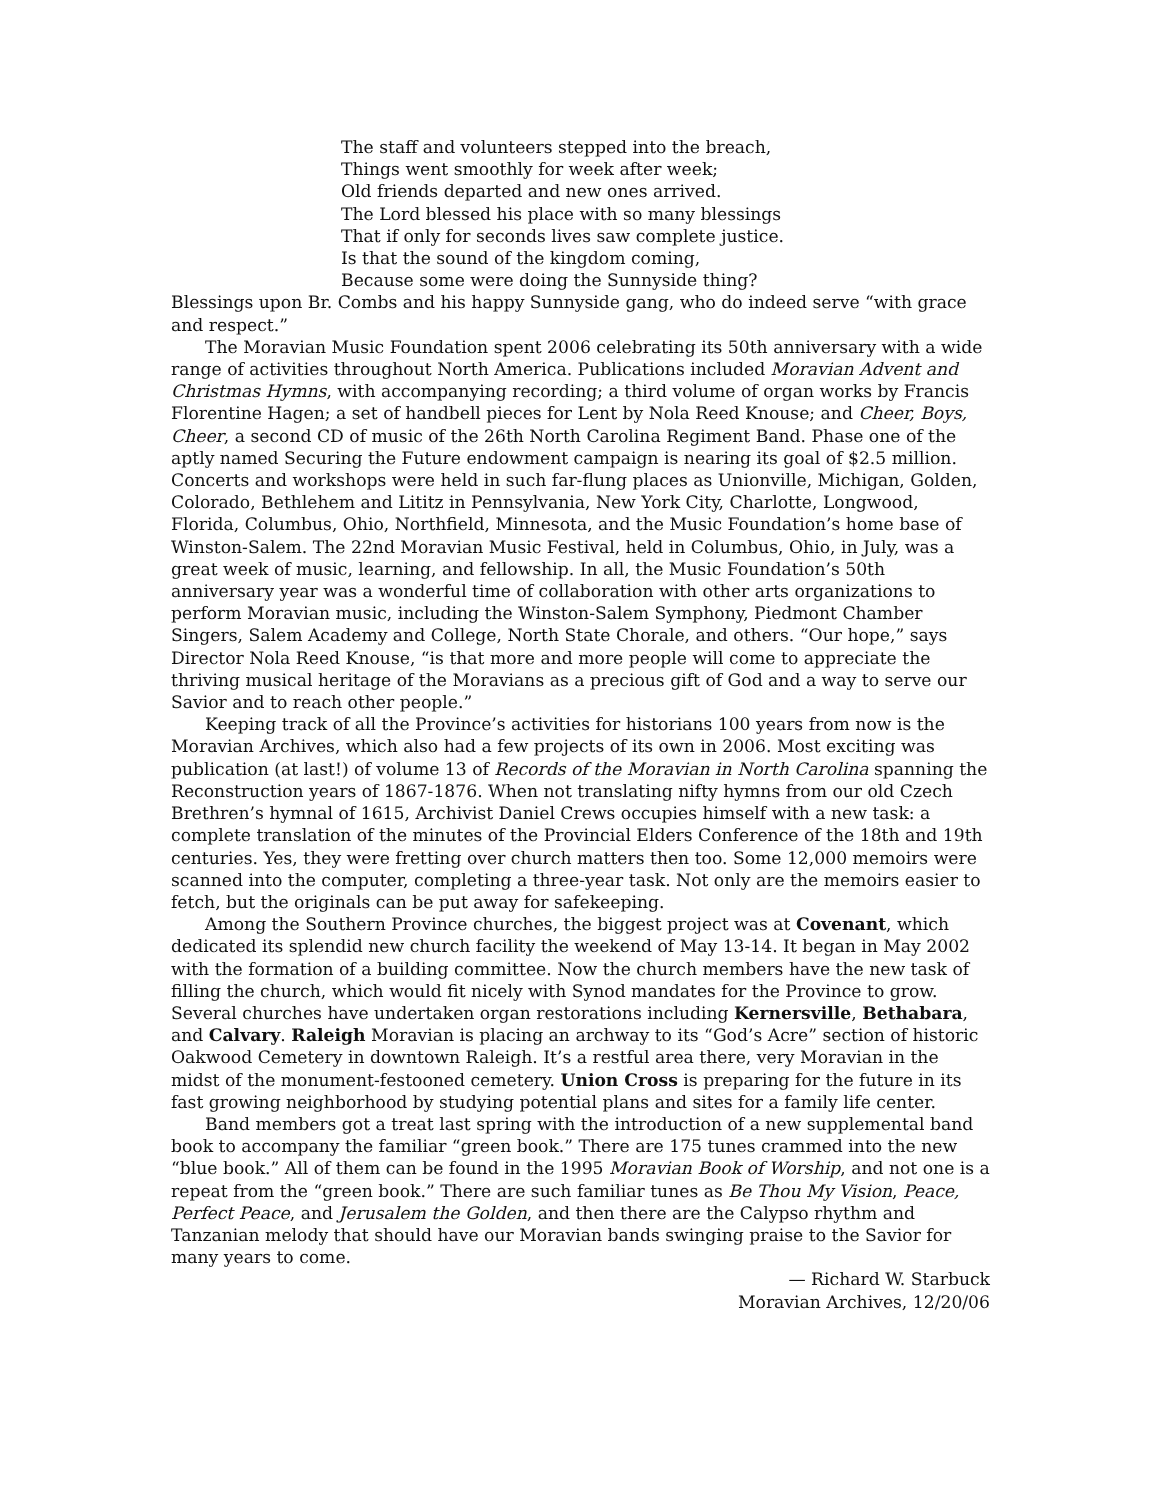The staff and volunteers stepped into the breach,
Things went smoothly for week after week;
Old friends departed and new ones arrived.
The Lord blessed his place with so many blessings
That if only for seconds lives saw complete justice.
Is that the sound of the kingdom coming,
Because some were doing the Sunnyside thing?
Blessings upon Br. Combs and his happy Sunnyside gang, who do indeed serve “with grace and respect.”
The Moravian Music Foundation spent 2006 celebrating its 50th anniversary with a wide range of activities throughout North America. Publications included Moravian Advent and Christmas Hymns, with accompanying recording; a third volume of organ works by Francis Florentine Hagen; a set of handbell pieces for Lent by Nola Reed Knouse; and Cheer, Boys, Cheer, a second CD of music of the 26th North Carolina Regiment Band. Phase one of the aptly named Securing the Future endowment campaign is nearing its goal of $2.5 million. Concerts and workshops were held in such far-flung places as Unionville, Michigan, Golden, Colorado, Bethlehem and Lititz in Pennsylvania, New York City, Charlotte, Longwood, Florida, Columbus, Ohio, Northfield, Minnesota, and the Music Foundation’s home base of Winston-Salem. The 22nd Moravian Music Festival, held in Columbus, Ohio, in July, was a great week of music, learning, and fellowship. In all, the Music Foundation’s 50th anniversary year was a wonderful time of collaboration with other arts organizations to perform Moravian music, including the Winston-Salem Symphony, Piedmont Chamber Singers, Salem Academy and College, North State Chorale, and others. “Our hope,” says Director Nola Reed Knouse, “is that more and more people will come to appreciate the thriving musical heritage of the Moravians as a precious gift of God and a way to serve our Savior and to reach other people.”
Keeping track of all the Province’s activities for historians 100 years from now is the Moravian Archives, which also had a few projects of its own in 2006. Most exciting was publication (at last!) of volume 13 of Records of the Moravian in North Carolina spanning the Reconstruction years of 1867-1876. When not translating nifty hymns from our old Czech Brethren’s hymnal of 1615, Archivist Daniel Crews occupies himself with a new task: a complete translation of the minutes of the Provincial Elders Conference of the 18th and 19th centuries. Yes, they were fretting over church matters then too. Some 12,000 memoirs were scanned into the computer, completing a three-year task. Not only are the memoirs easier to fetch, but the originals can be put away for safekeeping.
Among the Southern Province churches, the biggest project was at Covenant, which dedicated its splendid new church facility the weekend of May 13-14. It began in May 2002 with the formation of a building committee. Now the church members have the new task of filling the church, which would fit nicely with Synod mandates for the Province to grow. Several churches have undertaken organ restorations including Kernersville, Bethabara, and Calvary. Raleigh Moravian is placing an archway to its “God’s Acre” section of historic Oakwood Cemetery in downtown Raleigh. It’s a restful area there, very Moravian in the midst of the monument-festooned cemetery. Union Cross is preparing for the future in its fast growing neighborhood by studying potential plans and sites for a family life center.
Band members got a treat last spring with the introduction of a new supplemental band book to accompany the familiar “green book.” There are 175 tunes crammed into the new “blue book.” All of them can be found in the 1995 Moravian Book of Worship, and not one is a repeat from the “green book.” There are such familiar tunes as Be Thou My Vision, Peace, Perfect Peace, and Jerusalem the Golden, and then there are the Calypso rhythm and Tanzanian melody that should have our Moravian bands swinging praise to the Savior for many years to come.
— Richard W. Starbuck
Moravian Archives, 12/20/06